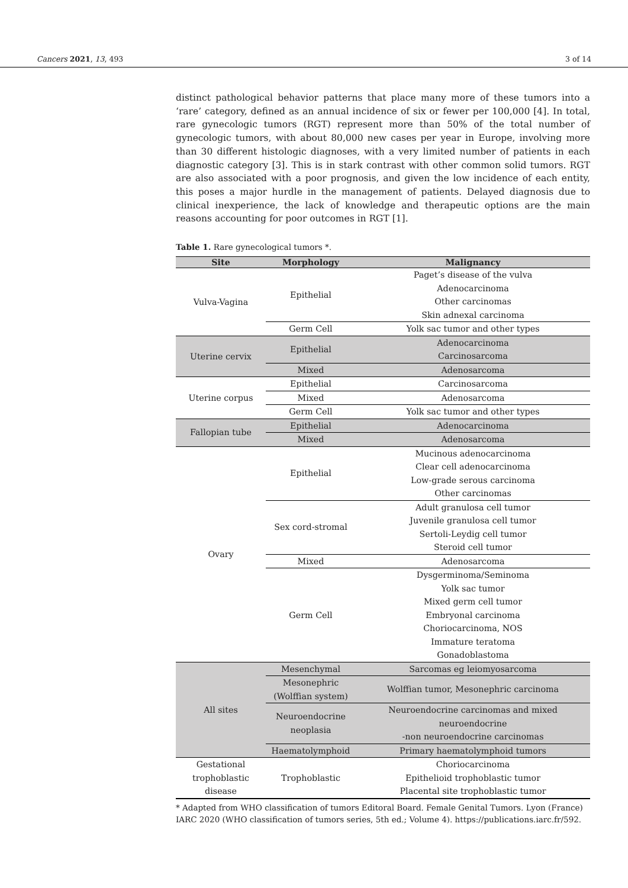Cancers 2021, 13, 493 3 of 14
distinct pathological behavior patterns that place many more of these tumors into a ‘rare’ category, defined as an annual incidence of six or fewer per 100,000 [4]. In total, rare gynecologic tumors (RGT) represent more than 50% of the total number of gynecologic tumors, with about 80,000 new cases per year in Europe, involving more than 30 different histologic diagnoses, with a very limited number of patients in each diagnostic category [3]. This is in stark contrast with other common solid tumors. RGT are also associated with a poor prognosis, and given the low incidence of each entity, this poses a major hurdle in the management of patients. Delayed diagnosis due to clinical inexperience, the lack of knowledge and therapeutic options are the main reasons accounting for poor outcomes in RGT [1].
Table 1. Rare gynecological tumors *.
| Site | Morphology | Malignancy |
| --- | --- | --- |
| Vulva-Vagina | Epithelial | Paget’s disease of the vulva |
| | | Adenocarcinoma |
| | | Other carcinomas |
| | | Skin adnexal carcinoma |
| | Germ Cell | Yolk sac tumor and other types |
| Uterine cervix | Epithelial | Adenocarcinoma |
| | | Carcinosarcoma |
| | Mixed | Adenosarcoma |
| Uterine corpus | Epithelial | Carcinosarcoma |
| | Mixed | Adenosarcoma |
| | Germ Cell | Yolk sac tumor and other types |
| Fallopian tube | Epithelial | Adenocarcinoma |
| | Mixed | Adenosarcoma |
| Ovary | Epithelial | Mucinous adenocarcinoma |
| | | Clear cell adenocarcinoma |
| | | Low-grade serous carcinoma |
| | | Other carcinomas |
| | Sex cord-stromal | Adult granulosa cell tumor |
| | | Juvenile granulosa cell tumor |
| | | Sertoli-Leydig cell tumor |
| | | Steroid cell tumor |
| | Mixed | Adenosarcoma |
| | Germ Cell | Dysgerminoma/Seminoma |
| | | Yolk sac tumor |
| | | Mixed germ cell tumor |
| | | Embryonal carcinoma |
| | | Choriocarcinoma, NOS |
| | | Immature teratoma |
| | | Gonadoblastoma |
| All sites | Mesenchymal | Sarcomas eg leiomyosarcoma |
| | Mesonephric (Wolffian system) | Wolffian tumor, Mesonephric carcinoma |
| | Neuroendocrine neoplasia | Neuroendocrine carcinomas and mixed neuroendocrine -non neuroendocrine carcinomas |
| | Haematolymphoid | Primary haematolymphoid tumors |
| Gestational trophoblastic disease | Trophoblastic | Choriocarcinoma |
| | | Epithelioid trophoblastic tumor |
| | | Placental site trophoblastic tumor |
* Adapted from WHO classification of tumors Editoral Board. Female Genital Tumors. Lyon (France) IARC 2020 (WHO classification of tumors series, 5th ed.; Volume 4). https://publications.iarc.fr/592.